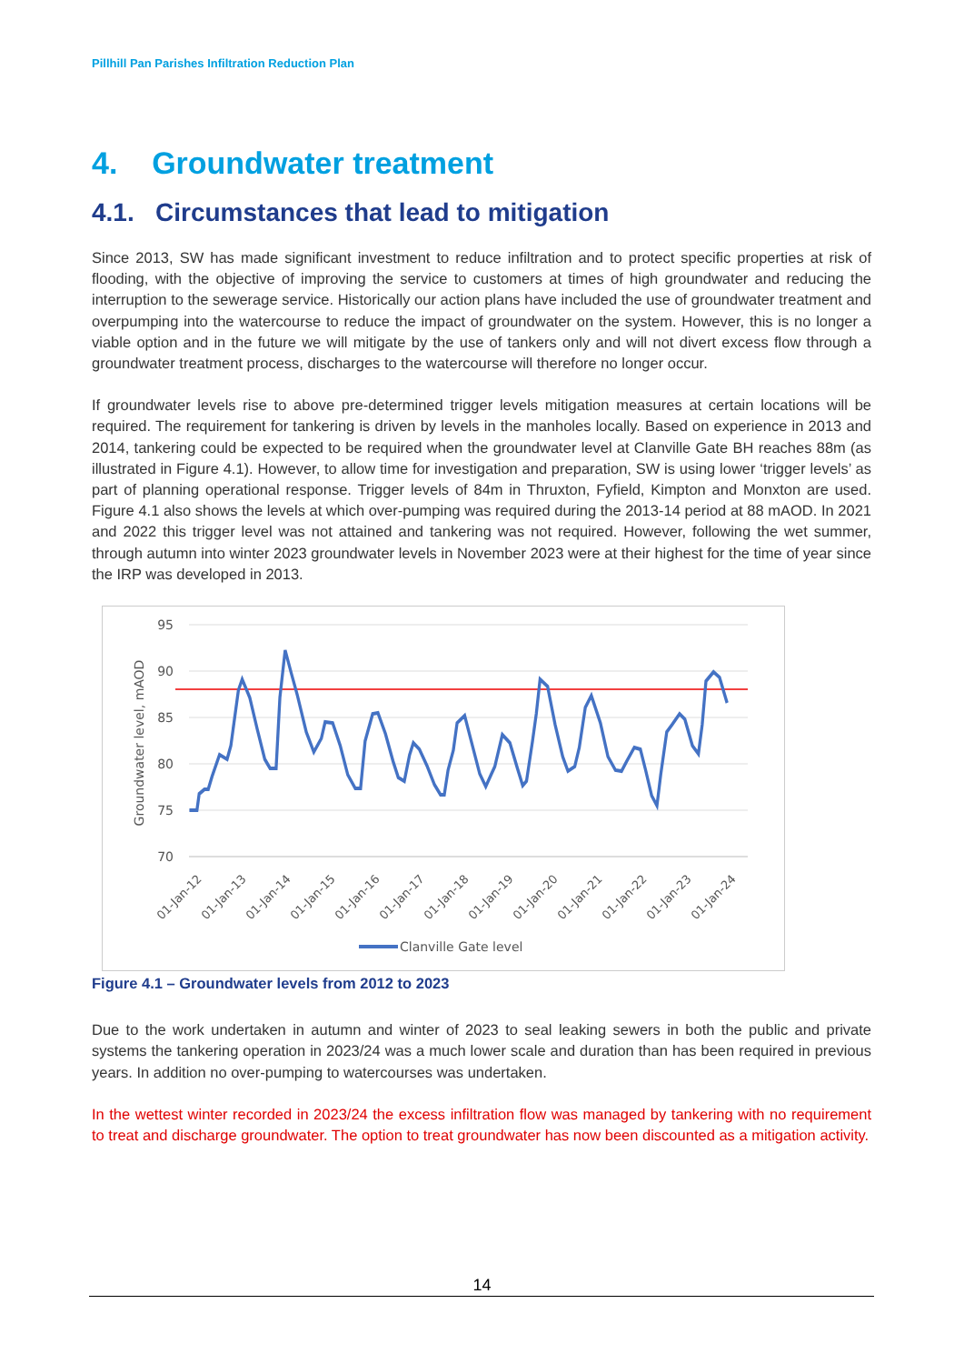Pillhill Pan Parishes Infiltration Reduction Plan
4. Groundwater treatment
4.1. Circumstances that lead to mitigation
Since 2013, SW has made significant investment to reduce infiltration and to protect specific properties at risk of flooding, with the objective of improving the service to customers at times of high groundwater and reducing the interruption to the sewerage service. Historically our action plans have included the use of groundwater treatment and overpumping into the watercourse to reduce the impact of groundwater on the system. However, this is no longer a viable option and in the future we will mitigate by the use of tankers only and will not divert excess flow through a groundwater treatment process, discharges to the watercourse will therefore no longer occur.
If groundwater levels rise to above pre-determined trigger levels mitigation measures at certain locations will be required. The requirement for tankering is driven by levels in the manholes locally. Based on experience in 2013 and 2014, tankering could be expected to be required when the groundwater level at Clanville Gate BH reaches 88m (as illustrated in Figure 4.1). However, to allow time for investigation and preparation, SW is using lower ‘trigger levels’ as part of planning operational response. Trigger levels of 84m in Thruxton, Fyfield, Kimpton and Monxton are used. Figure 4.1 also shows the levels at which over-pumping was required during the 2013-14 period at 88 mAOD. In 2021 and 2022 this trigger level was not attained and tankering was not required. However, following the wet summer, through autumn into winter 2023 groundwater levels in November 2023 were at their highest for the time of year since the IRP was developed in 2013.
95
90
85
80
75
70
Groundwater level, mAOD
01-Jan-12
01-Jan-13
01-Jan-14
01-Jan-15
01-Jan-16
01-Jan-17
01-Jan-18
01-Jan-19
01-Jan-20
01-Jan-21
01-Jan-22
01-Jan-23
01-Jan-24
Clanville Gate level
Figure 4.1 – Groundwater levels from 2012 to 2023
Due to the work undertaken in autumn and winter of 2023 to seal leaking sewers in both the public and private systems the tankering operation in 2023/24 was a much lower scale and duration than has been required in previous years. In addition no over-pumping to watercourses was undertaken.
In the wettest winter recorded in 2023/24 the excess infiltration flow was managed by tankering with no requirement to treat and discharge groundwater. The option to treat groundwater has now been discounted as a mitigation activity.
14